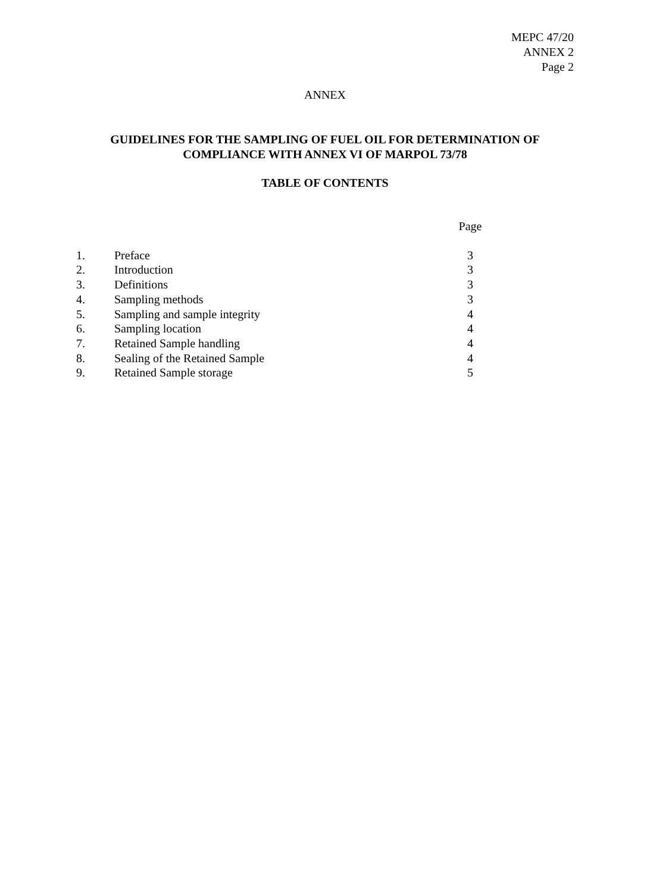MEPC 47/20
ANNEX 2
Page 2
ANNEX
GUIDELINES FOR THE SAMPLING OF FUEL OIL FOR DETERMINATION OF COMPLIANCE WITH ANNEX VI OF MARPOL 73/78
TABLE OF CONTENTS
| | | Page |
| --- | --- | --- |
| 1. | Preface | 3 |
| 2. | Introduction | 3 |
| 3. | Definitions | 3 |
| 4. | Sampling methods | 3 |
| 5. | Sampling and sample integrity | 4 |
| 6. | Sampling location | 4 |
| 7. | Retained Sample handling | 4 |
| 8. | Sealing of the Retained Sample | 4 |
| 9. | Retained Sample storage | 5 |